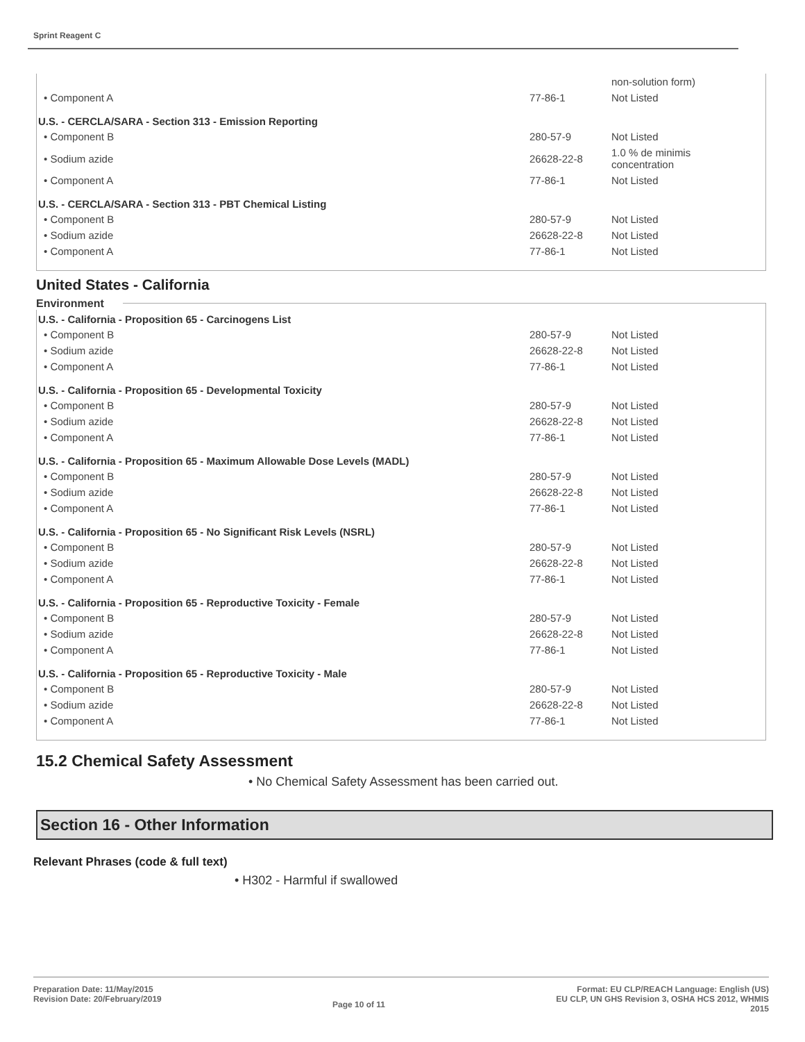Sprint Reagent C
| | | non-solution form) |
| • Component A | 77-86-1 | Not Listed |
| U.S. - CERCLA/SARA - Section 313 - Emission Reporting | | |
| • Component B | 280-57-9 | Not Listed |
| • Sodium azide | 26628-22-8 | 1.0 % de minimis concentration |
| • Component A | 77-86-1 | Not Listed |
| U.S. - CERCLA/SARA - Section 313 - PBT Chemical Listing | | |
| • Component B | 280-57-9 | Not Listed |
| • Sodium azide | 26628-22-8 | Not Listed |
| • Component A | 77-86-1 | Not Listed |
United States - California
Environment
| U.S. - California - Proposition 65 - Carcinogens List | | |
| --- | --- | --- |
| • Component B | 280-57-9 | Not Listed |
| • Sodium azide | 26628-22-8 | Not Listed |
| • Component A | 77-86-1 | Not Listed |
| U.S. - California - Proposition 65 - Developmental Toxicity | | |
| • Component B | 280-57-9 | Not Listed |
| • Sodium azide | 26628-22-8 | Not Listed |
| • Component A | 77-86-1 | Not Listed |
| U.S. - California - Proposition 65 - Maximum Allowable Dose Levels (MADL) | | |
| • Component B | 280-57-9 | Not Listed |
| • Sodium azide | 26628-22-8 | Not Listed |
| • Component A | 77-86-1 | Not Listed |
| U.S. - California - Proposition 65 - No Significant Risk Levels (NSRL) | | |
| • Component B | 280-57-9 | Not Listed |
| • Sodium azide | 26628-22-8 | Not Listed |
| • Component A | 77-86-1 | Not Listed |
| U.S. - California - Proposition 65 - Reproductive Toxicity - Female | | |
| • Component B | 280-57-9 | Not Listed |
| • Sodium azide | 26628-22-8 | Not Listed |
| • Component A | 77-86-1 | Not Listed |
| U.S. - California - Proposition 65 - Reproductive Toxicity - Male | | |
| • Component B | 280-57-9 | Not Listed |
| • Sodium azide | 26628-22-8 | Not Listed |
| • Component A | 77-86-1 | Not Listed |
15.2 Chemical Safety Assessment
• No Chemical Safety Assessment has been carried out.
Section 16 - Other Information
Relevant Phrases (code & full text)
• H302 - Harmful if swallowed
Preparation Date: 11/May/2015
Revision Date: 20/February/2019
Page 10 of 11
Format: EU CLP/REACH Language: English (US)
EU CLP, UN GHS Revision 3, OSHA HCS 2012, WHMIS
2015